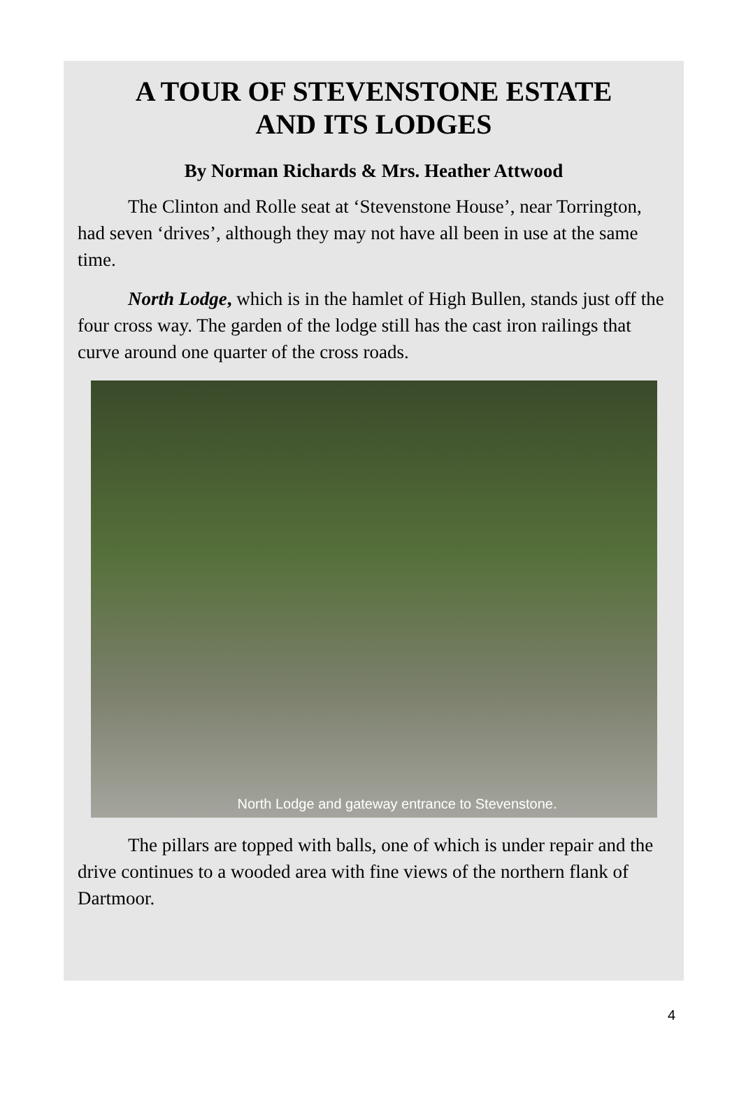A TOUR OF STEVENSTONE ESTATE
AND ITS LODGES
By Norman Richards & Mrs. Heather Attwood
The Clinton and Rolle seat at ‘Stevenstone House’, near Torrington, had seven ‘drives’, although they may not have all been in use at the same time.
North Lodge, which is in the hamlet of High Bullen, stands just off the four cross way. The garden of the lodge still has the cast iron railings that curve around one quarter of the cross roads.
North Lodge and gateway entrance to Stevenstone.
The pillars are topped with balls, one of which is under repair and the drive continues to a wooded area with fine views of the northern flank of Dartmoor.
4